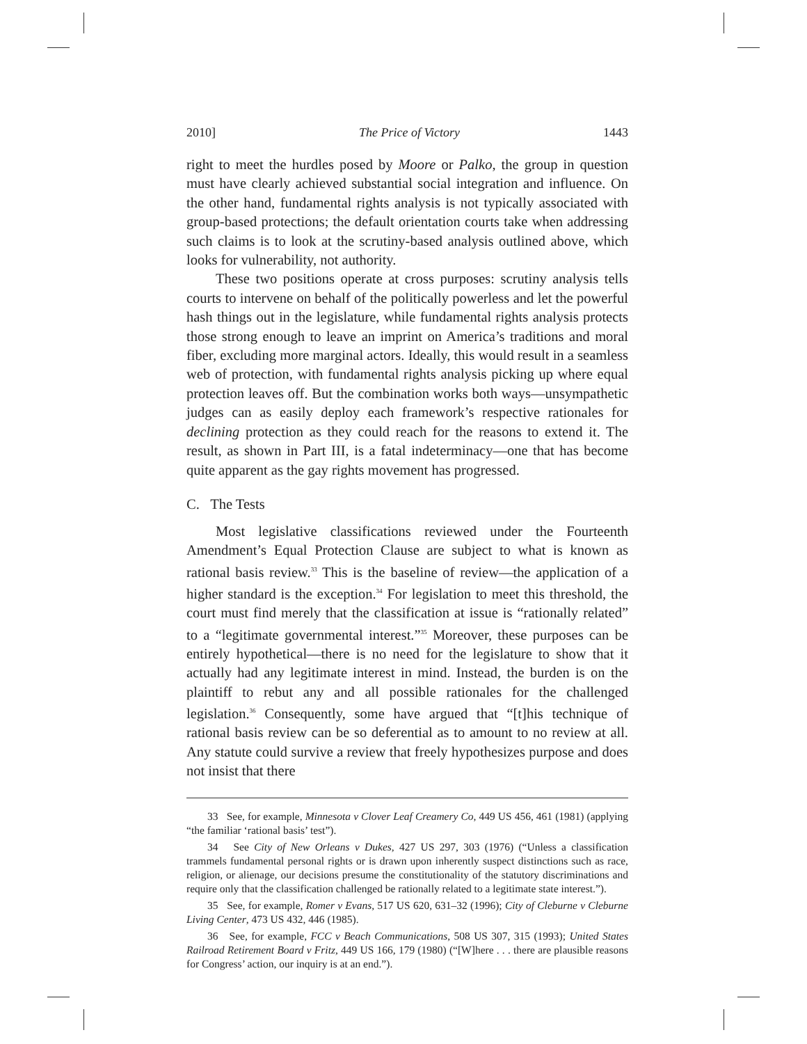2010] The Price of Victory 1443
right to meet the hurdles posed by Moore or Palko, the group in question must have clearly achieved substantial social integration and influence. On the other hand, fundamental rights analysis is not typically associated with group-based protections; the default orientation courts take when addressing such claims is to look at the scrutiny-based analysis outlined above, which looks for vulnerability, not authority.
These two positions operate at cross purposes: scrutiny analysis tells courts to intervene on behalf of the politically powerless and let the powerful hash things out in the legislature, while fundamental rights analysis protects those strong enough to leave an imprint on America’s traditions and moral fiber, excluding more marginal actors. Ideally, this would result in a seamless web of protection, with fundamental rights analysis picking up where equal protection leaves off. But the combination works both ways—unsympathetic judges can as easily deploy each framework’s respective rationales for declining protection as they could reach for the reasons to extend it. The result, as shown in Part III, is a fatal indeterminacy—one that has become quite apparent as the gay rights movement has progressed.
C. The Tests
Most legislative classifications reviewed under the Fourteenth Amendment’s Equal Protection Clause are subject to what is known as rational basis review.<sup>33</sup> This is the baseline of review—the application of a higher standard is the exception.<sup>34</sup> For legislation to meet this threshold, the court must find merely that the classification at issue is “rationally related” to a “legitimate governmental interest.”<sup>35</sup> Moreover, these purposes can be entirely hypothetical—there is no need for the legislature to show that it actually had any legitimate interest in mind. Instead, the burden is on the plaintiff to rebut any and all possible rationales for the challenged legislation.<sup>36</sup> Consequently, some have argued that “[t]his technique of rational basis review can be so deferential as to amount to no review at all. Any statute could survive a review that freely hypothesizes purpose and does not insist that there
33 See, for example, Minnesota v Clover Leaf Creamery Co, 449 US 456, 461 (1981) (applying “the familiar ‘rational basis’ test”).
34 See City of New Orleans v Dukes, 427 US 297, 303 (1976) (“Unless a classification trammels fundamental personal rights or is drawn upon inherently suspect distinctions such as race, religion, or alienage, our decisions presume the constitutionality of the statutory discriminations and require only that the classification challenged be rationally related to a legitimate state interest.”).
35 See, for example, Romer v Evans, 517 US 620, 631–32 (1996); City of Cleburne v Cleburne Living Center, 473 US 432, 446 (1985).
36 See, for example, FCC v Beach Communications, 508 US 307, 315 (1993); United States Railroad Retirement Board v Fritz, 449 US 166, 179 (1980) (“[W]here . . . there are plausible reasons for Congress’ action, our inquiry is at an end.”).